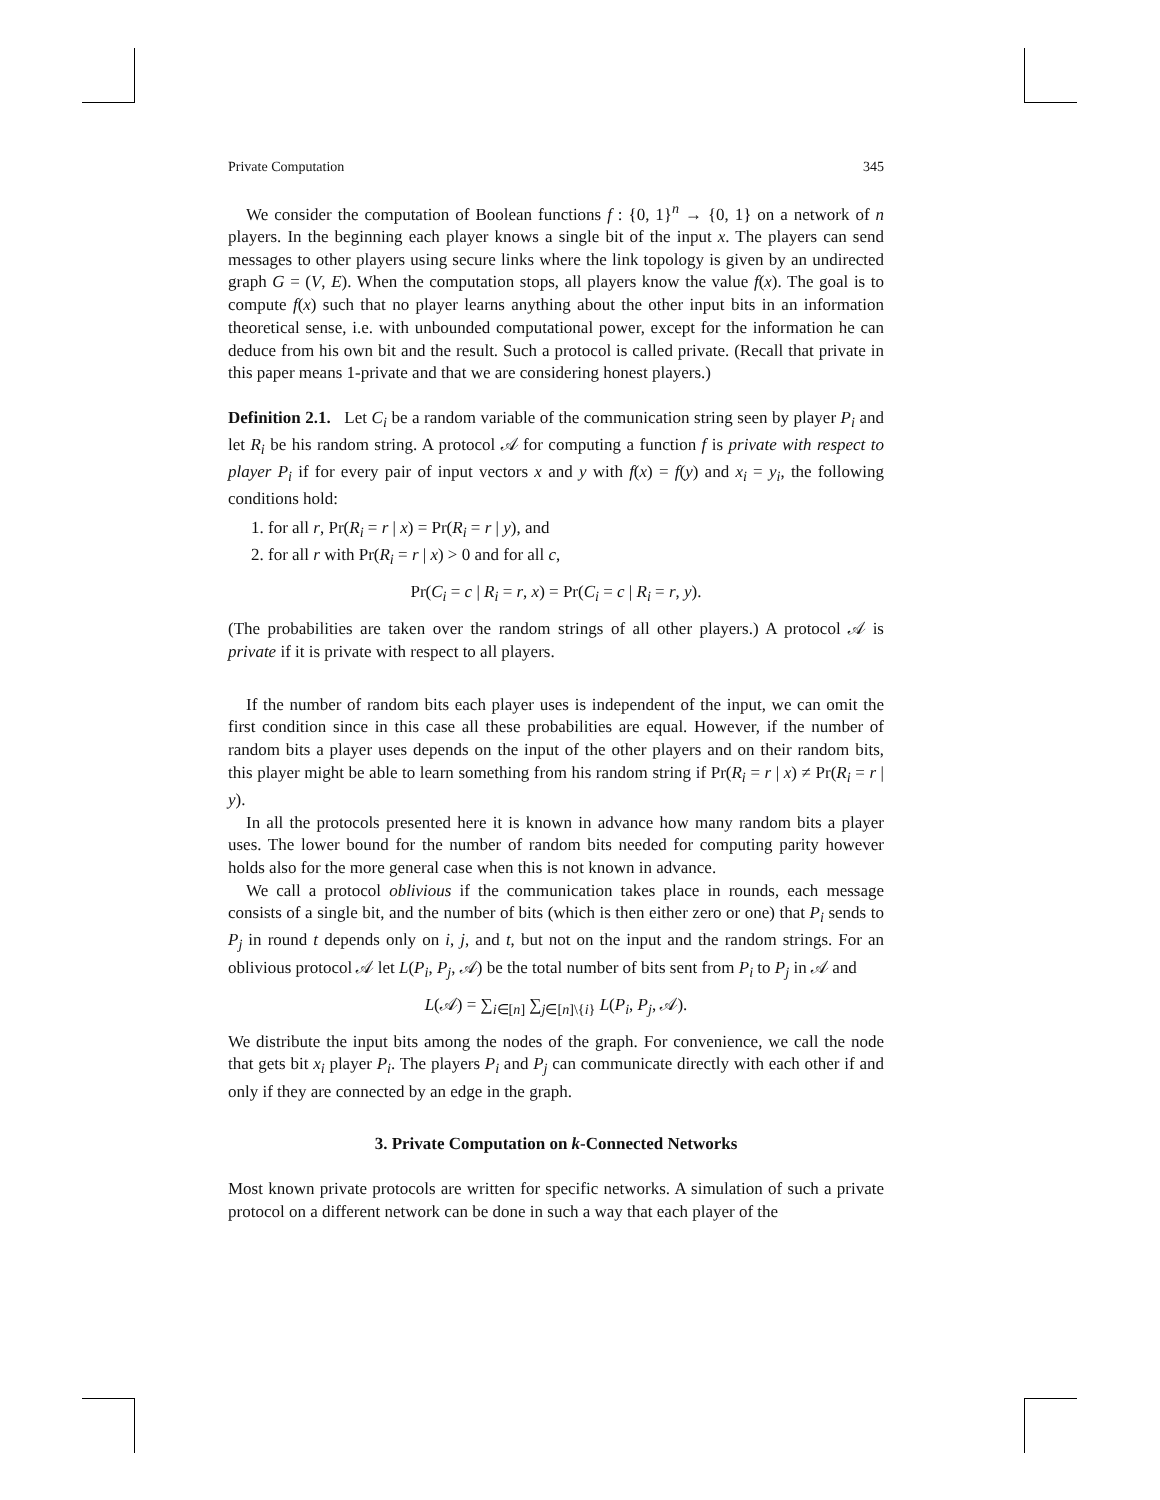Private Computation 345
We consider the computation of Boolean functions f : {0, 1}<sup>n</sup> → {0, 1} on a network of n players. In the beginning each player knows a single bit of the input x. The players can send messages to other players using secure links where the link topology is given by an undirected graph G = (V, E). When the computation stops, all players know the value f(x). The goal is to compute f(x) such that no player learns anything about the other input bits in an information theoretical sense, i.e. with unbounded computational power, except for the information he can deduce from his own bit and the result. Such a protocol is called private. (Recall that private in this paper means 1-private and that we are considering honest players.)
Definition 2.1. Let C<sub>i</sub> be a random variable of the communication string seen by player P<sub>i</sub> and let R<sub>i</sub> be his random string. A protocol 𝒜 for computing a function f is private with respect to player P<sub>i</sub> if for every pair of input vectors x and y with f(x) = f(y) and x<sub>i</sub> = y<sub>i</sub>, the following conditions hold:
1. for all r, Pr(R<sub>i</sub> = r | x) = Pr(R<sub>i</sub> = r | y), and
2. for all r with Pr(R<sub>i</sub> = r | x) > 0 and for all c,
Pr(C<sub>i</sub> = c | R<sub>i</sub> = r, x) = Pr(C<sub>i</sub> = c | R<sub>i</sub> = r, y).
(The probabilities are taken over the random strings of all other players.) A protocol 𝒜 is private if it is private with respect to all players.
If the number of random bits each player uses is independent of the input, we can omit the first condition since in this case all these probabilities are equal. However, if the number of random bits a player uses depends on the input of the other players and on their random bits, this player might be able to learn something from his random string if Pr(R<sub>i</sub> = r | x) ≠ Pr(R<sub>i</sub> = r | y).
In all the protocols presented here it is known in advance how many random bits a player uses. The lower bound for the number of random bits needed for computing parity however holds also for the more general case when this is not known in advance.
We call a protocol oblivious if the communication takes place in rounds, each message consists of a single bit, and the number of bits (which is then either zero or one) that P<sub>i</sub> sends to P<sub>j</sub> in round t depends only on i, j, and t, but not on the input and the random strings. For an oblivious protocol 𝒜 let L(P<sub>i</sub>, P<sub>j</sub>, 𝒜) be the total number of bits sent from P<sub>i</sub> to P<sub>j</sub> in 𝒜 and
L(𝒜) = ∑<sub>i∈[n]</sub> ∑<sub>j∈[n]\{i}</sub> L(P<sub>i</sub>, P<sub>j</sub>, 𝒜).
We distribute the input bits among the nodes of the graph. For convenience, we call the node that gets bit x<sub>i</sub> player P<sub>i</sub>. The players P<sub>i</sub> and P<sub>j</sub> can communicate directly with each other if and only if they are connected by an edge in the graph.
3. Private Computation on k-Connected Networks
Most known private protocols are written for specific networks. A simulation of such a private protocol on a different network can be done in such a way that each player of the